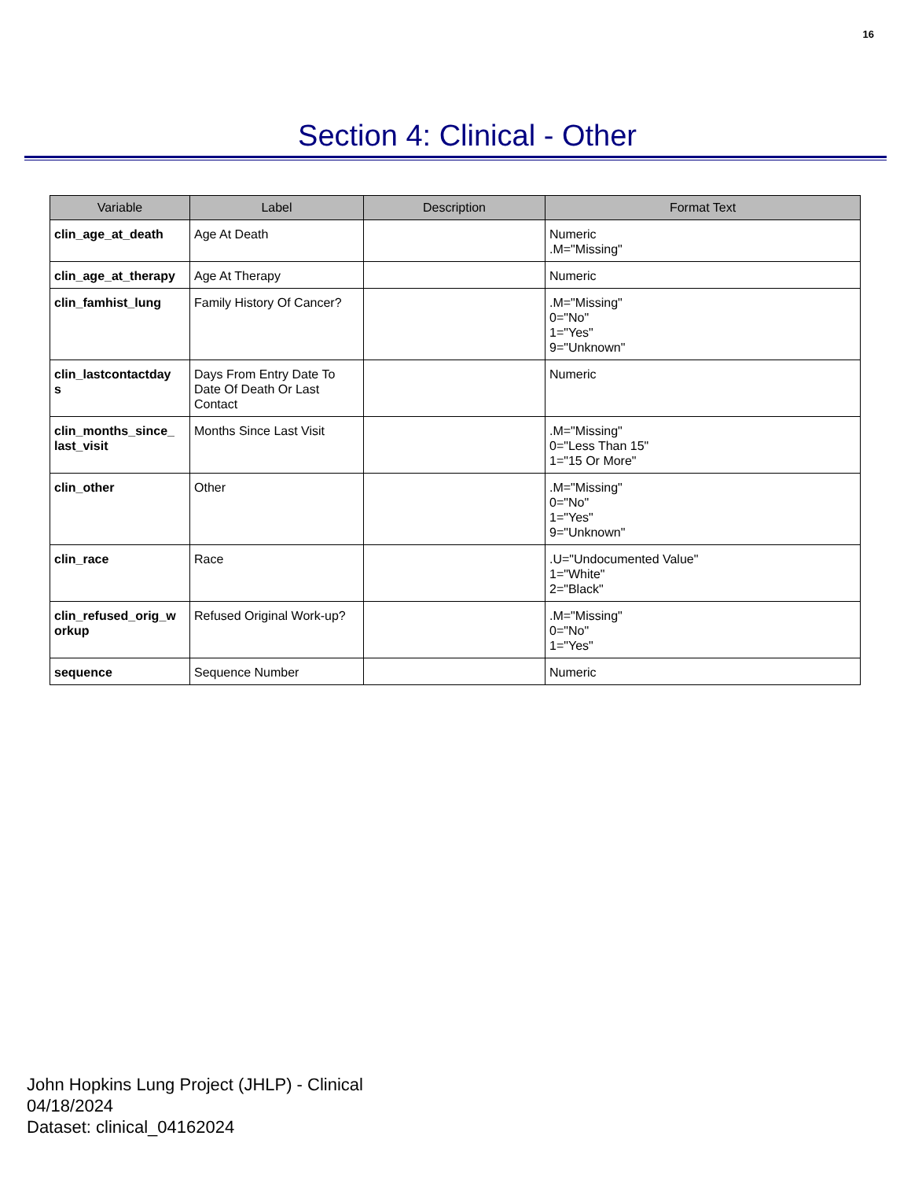16
Section 4: Clinical - Other
| Variable | Label | Description | Format Text |
| --- | --- | --- | --- |
| clin_age_at_death | Age At Death | | Numeric .M="Missing" |
| clin_age_at_therapy | Age At Therapy | | Numeric |
| clin_famhist_lung | Family History Of Cancer? | | .M="Missing" 0="No" 1="Yes" 9="Unknown" |
| clin_lastcontactday s | Days From Entry Date To Date Of Death Or Last Contact | | Numeric |
| clin_months_since_ last_visit | Months Since Last Visit | | .M="Missing" 0="Less Than 15" 1="15 Or More" |
| clin_other | Other | | .M="Missing" 0="No" 1="Yes" 9="Unknown" |
| clin_race | Race | | .U="Undocumented Value" 1="White" 2="Black" |
| clin_refused_orig_w orkup | Refused Original Work-up? | | .M="Missing" 0="No" 1="Yes" |
| sequence | Sequence Number | | Numeric |
John Hopkins Lung Project (JHLP) - Clinical
04/18/2024
Dataset: clinical_04162024